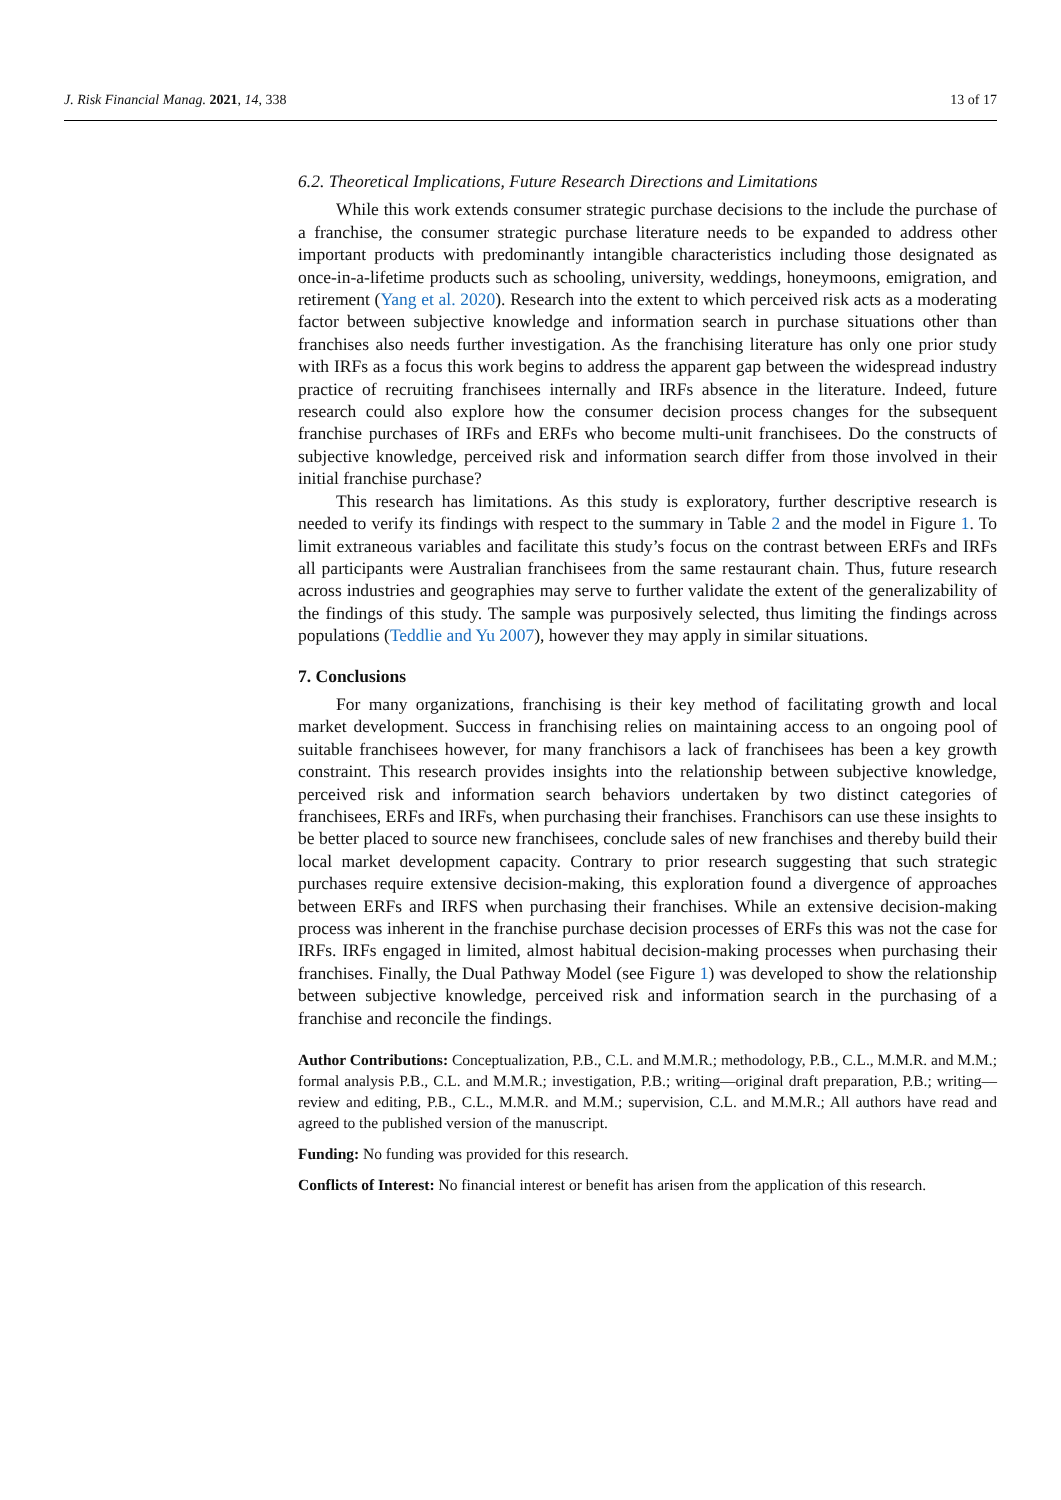J. Risk Financial Manag. 2021, 14, 338 13 of 17
6.2. Theoretical Implications, Future Research Directions and Limitations
While this work extends consumer strategic purchase decisions to the include the purchase of a franchise, the consumer strategic purchase literature needs to be expanded to address other important products with predominantly intangible characteristics including those designated as once-in-a-lifetime products such as schooling, university, weddings, honeymoons, emigration, and retirement (Yang et al. 2020). Research into the extent to which perceived risk acts as a moderating factor between subjective knowledge and information search in purchase situations other than franchises also needs further investigation. As the franchising literature has only one prior study with IRFs as a focus this work begins to address the apparent gap between the widespread industry practice of recruiting franchisees internally and IRFs absence in the literature. Indeed, future research could also explore how the consumer decision process changes for the subsequent franchise purchases of IRFs and ERFs who become multi-unit franchisees. Do the constructs of subjective knowledge, perceived risk and information search differ from those involved in their initial franchise purchase?
This research has limitations. As this study is exploratory, further descriptive research is needed to verify its findings with respect to the summary in Table 2 and the model in Figure 1. To limit extraneous variables and facilitate this study’s focus on the contrast between ERFs and IRFs all participants were Australian franchisees from the same restaurant chain. Thus, future research across industries and geographies may serve to further validate the extent of the generalizability of the findings of this study. The sample was purposively selected, thus limiting the findings across populations (Teddlie and Yu 2007), however they may apply in similar situations.
7. Conclusions
For many organizations, franchising is their key method of facilitating growth and local market development. Success in franchising relies on maintaining access to an ongoing pool of suitable franchisees however, for many franchisors a lack of franchisees has been a key growth constraint. This research provides insights into the relationship between subjective knowledge, perceived risk and information search behaviors undertaken by two distinct categories of franchisees, ERFs and IRFs, when purchasing their franchises. Franchisors can use these insights to be better placed to source new franchisees, conclude sales of new franchises and thereby build their local market development capacity. Contrary to prior research suggesting that such strategic purchases require extensive decision-making, this exploration found a divergence of approaches between ERFs and IRFS when purchasing their franchises. While an extensive decision-making process was inherent in the franchise purchase decision processes of ERFs this was not the case for IRFs. IRFs engaged in limited, almost habitual decision-making processes when purchasing their franchises. Finally, the Dual Pathway Model (see Figure 1) was developed to show the relationship between subjective knowledge, perceived risk and information search in the purchasing of a franchise and reconcile the findings.
Author Contributions: Conceptualization, P.B., C.L. and M.M.R.; methodology, P.B., C.L., M.M.R. and M.M.; formal analysis P.B., C.L. and M.M.R.; investigation, P.B.; writing—original draft preparation, P.B.; writing—review and editing, P.B., C.L., M.M.R. and M.M.; supervision, C.L. and M.M.R.; All authors have read and agreed to the published version of the manuscript.
Funding: No funding was provided for this research.
Conflicts of Interest: No financial interest or benefit has arisen from the application of this research.